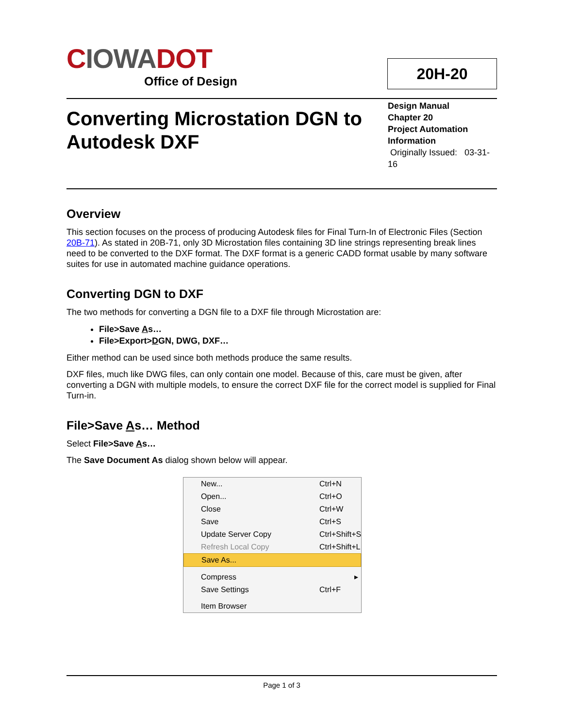CIOWADOT
Office of Design
20H-20
Converting Microstation DGN to Autodesk DXF
Design Manual
Chapter 20
Project Automation Information
Originally Issued: 03-31-16
Overview
This section focuses on the process of producing Autodesk files for Final Turn-In of Electronic Files (Section 20B-71). As stated in 20B-71, only 3D Microstation files containing 3D line strings representing break lines need to be converted to the DXF format. The DXF format is a generic CADD format usable by many software suites for use in automated machine guidance operations.
Converting DGN to DXF
The two methods for converting a DGN file to a DXF file through Microstation are:
File>Save As…
File>Export>DGN, DWG, DXF…
Either method can be used since both methods produce the same results.
DXF files, much like DWG files, can only contain one model. Because of this, care must be given, after converting a DGN with multiple models, to ensure the correct DXF file for the correct model is supplied for Final Turn-in.
File>Save As… Method
Select File>Save As…
The Save Document As dialog shown below will appear.
New... Ctrl+N
Open... Ctrl+O
Close Ctrl+W
Save Ctrl+S
Update Server Copy Ctrl+Shift+S
Refresh Local Copy Ctrl+Shift+L
Save As...
Compress ▸
Save Settings Ctrl+F
Item Browser
Page 1 of 3